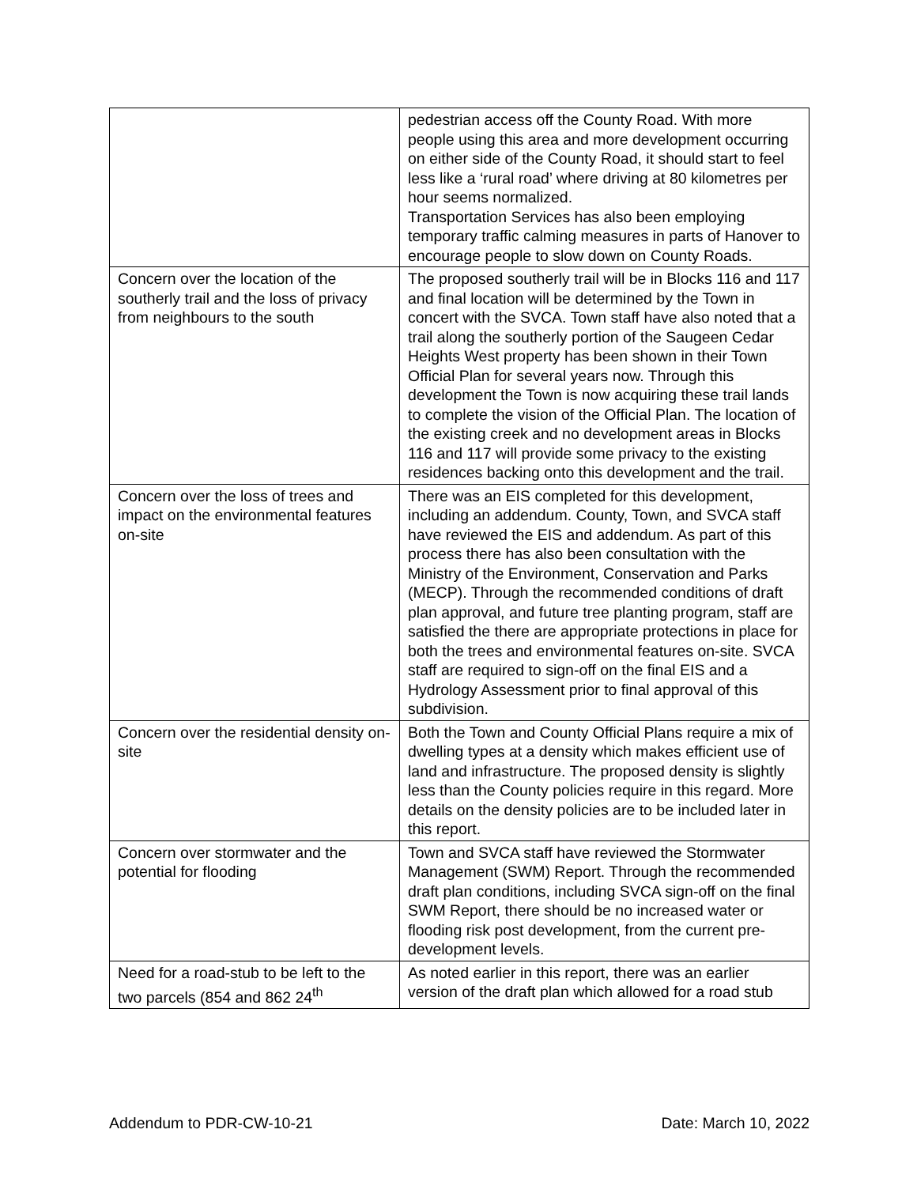| | pedestrian access off the County Road. With more people using this area and more development occurring on either side of the County Road, it should start to feel less like a ‘rural road’ where driving at 80 kilometres per hour seems normalized. Transportation Services has also been employing temporary traffic calming measures in parts of Hanover to encourage people to slow down on County Roads. |
| Concern over the location of the southerly trail and the loss of privacy from neighbours to the south | The proposed southerly trail will be in Blocks 116 and 117 and final location will be determined by the Town in concert with the SVCA. Town staff have also noted that a trail along the southerly portion of the Saugeen Cedar Heights West property has been shown in their Town Official Plan for several years now. Through this development the Town is now acquiring these trail lands to complete the vision of the Official Plan. The location of the existing creek and no development areas in Blocks 116 and 117 will provide some privacy to the existing residences backing onto this development and the trail. |
| Concern over the loss of trees and impact on the environmental features on-site | There was an EIS completed for this development, including an addendum. County, Town, and SVCA staff have reviewed the EIS and addendum. As part of this process there has also been consultation with the Ministry of the Environment, Conservation and Parks (MECP). Through the recommended conditions of draft plan approval, and future tree planting program, staff are satisfied the there are appropriate protections in place for both the trees and environmental features on-site. SVCA staff are required to sign-off on the final EIS and a Hydrology Assessment prior to final approval of this subdivision. |
| Concern over the residential density on-site | Both the Town and County Official Plans require a mix of dwelling types at a density which makes efficient use of land and infrastructure. The proposed density is slightly less than the County policies require in this regard. More details on the density policies are to be included later in this report. |
| Concern over stormwater and the potential for flooding | Town and SVCA staff have reviewed the Stormwater Management (SWM) Report. Through the recommended draft plan conditions, including SVCA sign-off on the final SWM Report, there should be no increased water or flooding risk post development, from the current pre-development levels. |
| Need for a road-stub to be left to the two parcels (854 and 862 24<sup>th</sup> | As noted earlier in this report, there was an earlier version of the draft plan which allowed for a road stub |
Addendum to PDR-CW-10-21 Date: March 10, 2022